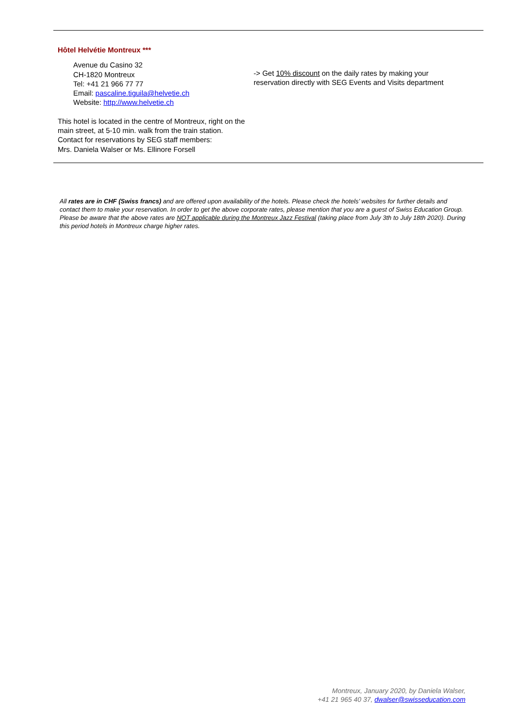Hôtel Helvétie Montreux ***
Avenue du Casino 32
CH-1820 Montreux
Tel: +41 21 966 77 77
Email: pascaline.tiguila@helvetie.ch
Website: http://www.helvetie.ch
This hotel is located in the centre of Montreux, right on the main street, at 5-10 min. walk from the train station.
Contact for reservations by SEG staff members:
Mrs. Daniela Walser or Ms. Ellinore Forsell
-> Get 10% discount on the daily rates by making your reservation directly with SEG Events and Visits department
All rates are in CHF (Swiss francs) and are offered upon availability of the hotels. Please check the hotels’ websites for further details and contact them to make your reservation. In order to get the above corporate rates, please mention that you are a guest of Swiss Education Group. Please be aware that the above rates are NOT applicable during the Montreux Jazz Festival (taking place from July 3th to July 18th 2020). During this period hotels in Montreux charge higher rates.
Montreux, January 2020, by Daniela Walser,
+41 21 965 40 37, dwalser@swisseducation.com